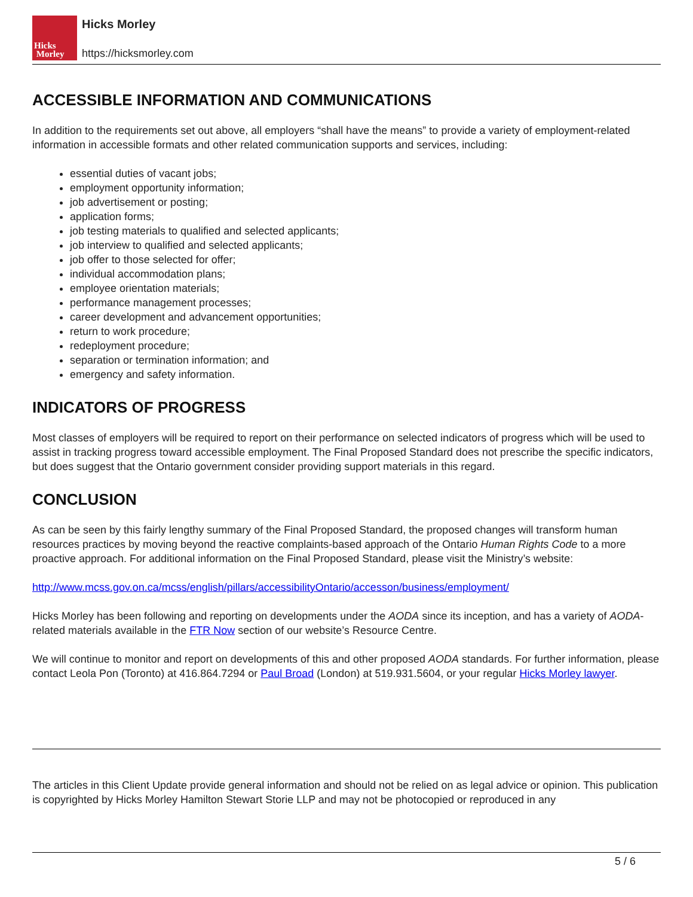Hicks
Morley
Hicks Morley
https://hicksmorley.com
ACCESSIBLE INFORMATION AND COMMUNICATIONS
In addition to the requirements set out above, all employers “shall have the means” to provide a variety of employment-related information in accessible formats and other related communication supports and services, including:
essential duties of vacant jobs;
employment opportunity information;
job advertisement or posting;
application forms;
job testing materials to qualified and selected applicants;
job interview to qualified and selected applicants;
job offer to those selected for offer;
individual accommodation plans;
employee orientation materials;
performance management processes;
career development and advancement opportunities;
return to work procedure;
redeployment procedure;
separation or termination information; and
emergency and safety information.
INDICATORS OF PROGRESS
Most classes of employers will be required to report on their performance on selected indicators of progress which will be used to assist in tracking progress toward accessible employment. The Final Proposed Standard does not prescribe the specific indicators, but does suggest that the Ontario government consider providing support materials in this regard.
CONCLUSION
As can be seen by this fairly lengthy summary of the Final Proposed Standard, the proposed changes will transform human resources practices by moving beyond the reactive complaints-based approach of the Ontario Human Rights Code to a more proactive approach. For additional information on the Final Proposed Standard, please visit the Ministry’s website:
http://www.mcss.gov.on.ca/mcss/english/pillars/accessibilityOntario/accesson/business/employment/
Hicks Morley has been following and reporting on developments under the AODA since its inception, and has a variety of AODA-related materials available in the FTR Now section of our website’s Resource Centre.
We will continue to monitor and report on developments of this and other proposed AODA standards. For further information, please contact Leola Pon (Toronto) at 416.864.7294 or Paul Broad (London) at 519.931.5604, or your regular Hicks Morley lawyer.
The articles in this Client Update provide general information and should not be relied on as legal advice or opinion. This publication is copyrighted by Hicks Morley Hamilton Stewart Storie LLP and may not be photocopied or reproduced in any
5 / 6